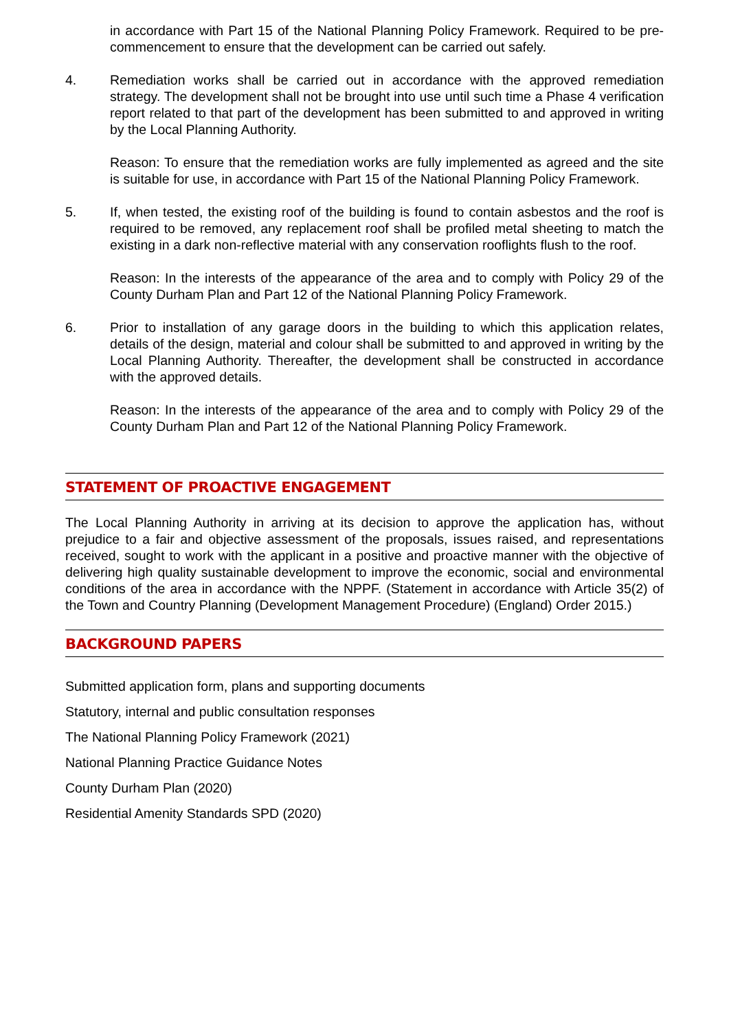in accordance with Part 15 of the National Planning Policy Framework. Required to be pre-commencement to ensure that the development can be carried out safely.
4. Remediation works shall be carried out in accordance with the approved remediation strategy. The development shall not be brought into use until such time a Phase 4 verification report related to that part of the development has been submitted to and approved in writing by the Local Planning Authority.
Reason: To ensure that the remediation works are fully implemented as agreed and the site is suitable for use, in accordance with Part 15 of the National Planning Policy Framework.
5. If, when tested, the existing roof of the building is found to contain asbestos and the roof is required to be removed, any replacement roof shall be profiled metal sheeting to match the existing in a dark non-reflective material with any conservation rooflights flush to the roof.
Reason: In the interests of the appearance of the area and to comply with Policy 29 of the County Durham Plan and Part 12 of the National Planning Policy Framework.
6. Prior to installation of any garage doors in the building to which this application relates, details of the design, material and colour shall be submitted to and approved in writing by the Local Planning Authority. Thereafter, the development shall be constructed in accordance with the approved details.
Reason: In the interests of the appearance of the area and to comply with Policy 29 of the County Durham Plan and Part 12 of the National Planning Policy Framework.
STATEMENT OF PROACTIVE ENGAGEMENT
The Local Planning Authority in arriving at its decision to approve the application has, without prejudice to a fair and objective assessment of the proposals, issues raised, and representations received, sought to work with the applicant in a positive and proactive manner with the objective of delivering high quality sustainable development to improve the economic, social and environmental conditions of the area in accordance with the NPPF. (Statement in accordance with Article 35(2) of the Town and Country Planning (Development Management Procedure) (England) Order 2015.)
BACKGROUND PAPERS
Submitted application form, plans and supporting documents
Statutory, internal and public consultation responses
The National Planning Policy Framework (2021)
National Planning Practice Guidance Notes
County Durham Plan (2020)
Residential Amenity Standards SPD (2020)